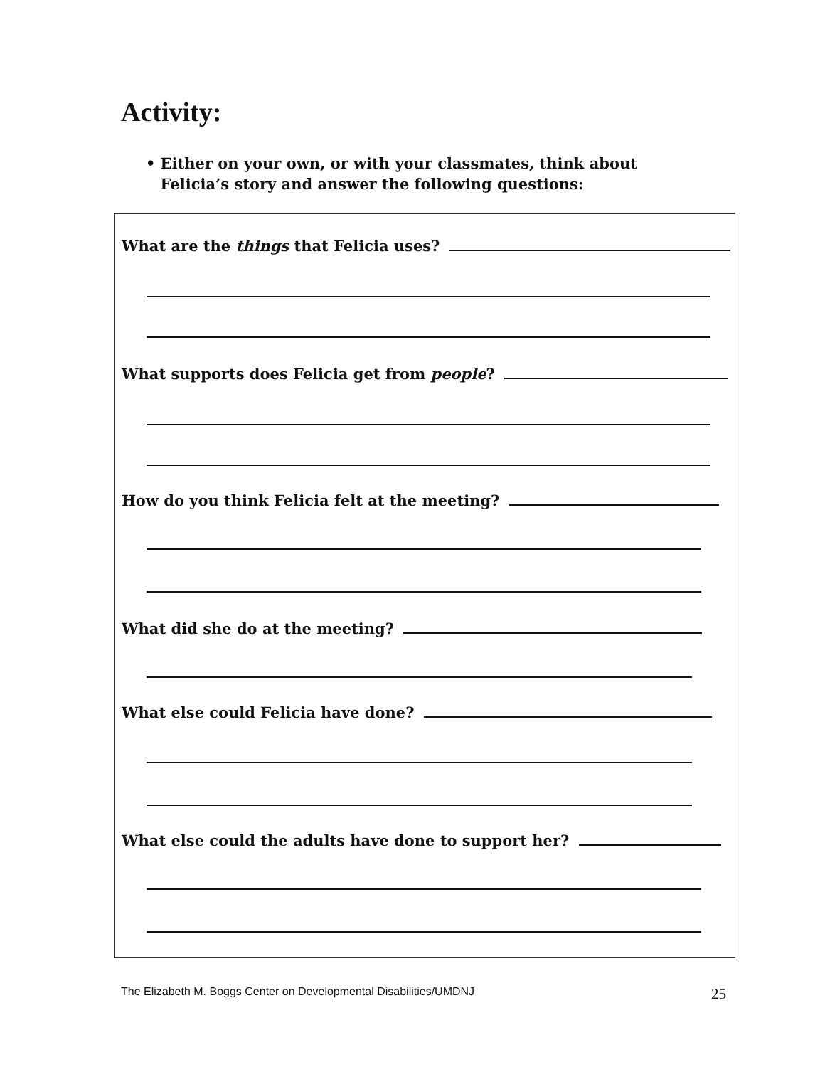Activity:
• Either on your own, or with your classmates, think about Felicia’s story and answer the following questions:
What are the things that Felicia uses?
What supports does Felicia get from people?
How do you think Felicia felt at the meeting?
What did she do at the meeting?
What else could Felicia have done?
What else could the adults have done to support her?
The Elizabeth M. Boggs Center on Developmental Disabilities/UMDNJ
25